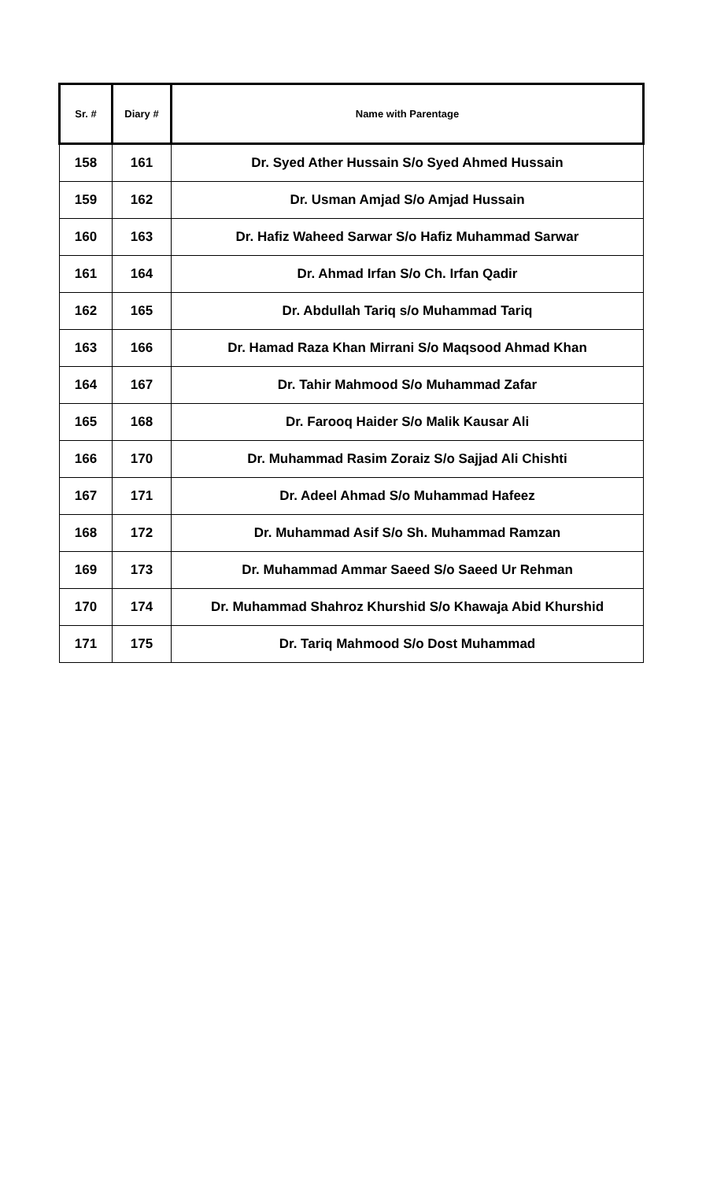| Sr. # | Diary # | Name with Parentage |
| --- | --- | --- |
| 158 | 161 | Dr. Syed Ather Hussain S/o Syed Ahmed Hussain |
| 159 | 162 | Dr. Usman Amjad S/o Amjad Hussain |
| 160 | 163 | Dr. Hafiz Waheed Sarwar S/o Hafiz Muhammad Sarwar |
| 161 | 164 | Dr. Ahmad Irfan S/o Ch. Irfan Qadir |
| 162 | 165 | Dr. Abdullah Tariq s/o Muhammad Tariq |
| 163 | 166 | Dr. Hamad Raza Khan Mirrani S/o Maqsood Ahmad Khan |
| 164 | 167 | Dr. Tahir Mahmood S/o Muhammad Zafar |
| 165 | 168 | Dr. Farooq Haider S/o Malik Kausar Ali |
| 166 | 170 | Dr. Muhammad Rasim Zoraiz S/o Sajjad Ali Chishti |
| 167 | 171 | Dr. Adeel Ahmad S/o Muhammad Hafeez |
| 168 | 172 | Dr. Muhammad Asif S/o Sh. Muhammad Ramzan |
| 169 | 173 | Dr. Muhammad Ammar Saeed S/o Saeed Ur Rehman |
| 170 | 174 | Dr. Muhammad Shahroz Khurshid S/o Khawaja Abid Khurshid |
| 171 | 175 | Dr. Tariq Mahmood S/o Dost Muhammad |